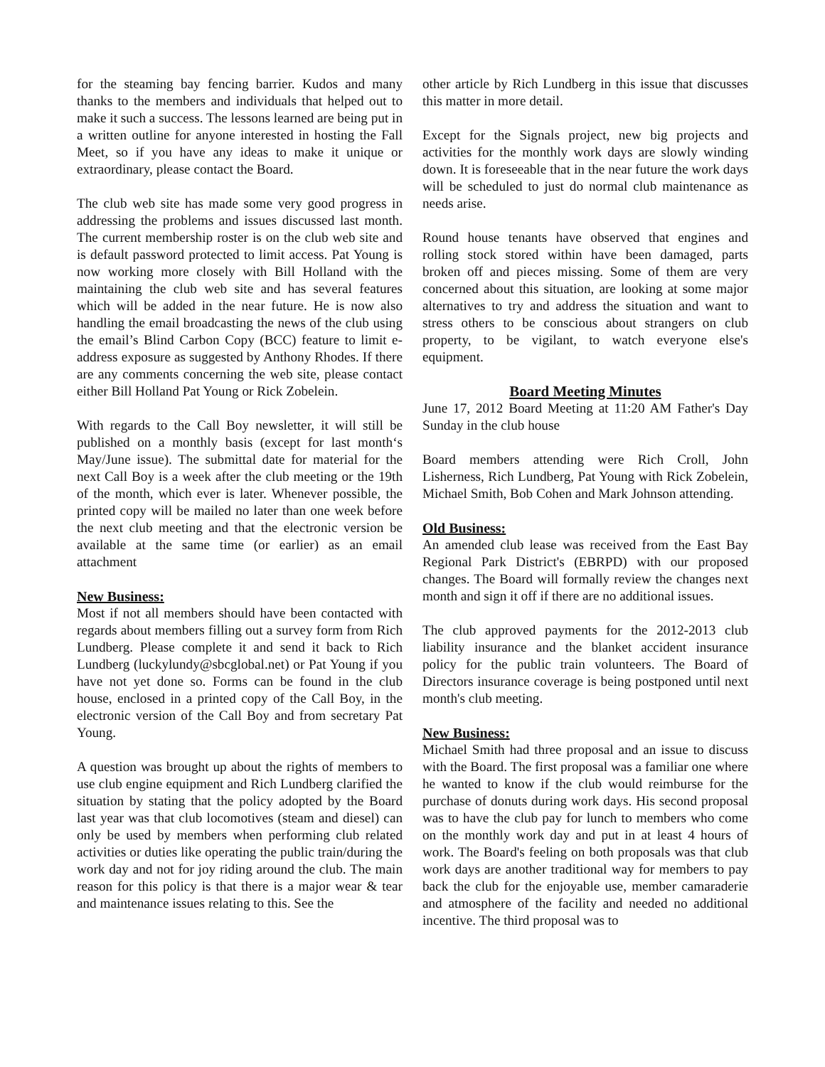for the steaming bay fencing barrier. Kudos and many thanks to the members and individuals that helped out to make it such a success. The lessons learned are being put in a written outline for anyone interested in hosting the Fall Meet, so if you have any ideas to make it unique or extraordinary, please contact the Board.
The club web site has made some very good progress in addressing the problems and issues discussed last month. The current membership roster is on the club web site and is default password protected to limit access. Pat Young is now working more closely with Bill Holland with the maintaining the club web site and has several features which will be added in the near future. He is now also handling the email broadcasting the news of the club using the email’s Blind Carbon Copy (BCC) feature to limit e-address exposure as suggested by Anthony Rhodes. If there are any comments concerning the web site, please contact either Bill Holland Pat Young or Rick Zobelein.
With regards to the Call Boy newsletter, it will still be published on a monthly basis (except for last month‘s May/June issue). The submittal date for material for the next Call Boy is a week after the club meeting or the 19th of the month, which ever is later. Whenever possible, the printed copy will be mailed no later than one week before the next club meeting and that the electronic version be available at the same time (or earlier) as an email attachment
New Business:
Most if not all members should have been contacted with regards about members filling out a survey form from Rich Lundberg. Please complete it and send it back to Rich Lundberg (luckylundy@sbcglobal.net) or Pat Young if you have not yet done so. Forms can be found in the club house, enclosed in a printed copy of the Call Boy, in the electronic version of the Call Boy and from secretary Pat Young.
A question was brought up about the rights of members to use club engine equipment and Rich Lundberg clarified the situation by stating that the policy adopted by the Board last year was that club locomotives (steam and diesel) can only be used by members when performing club related activities or duties like operating the public train/during the work day and not for joy riding around the club. The main reason for this policy is that there is a major wear & tear and maintenance issues relating to this. See the
other article by Rich Lundberg in this issue that discusses this matter in more detail.
Except for the Signals project, new big projects and activities for the monthly work days are slowly winding down. It is foreseeable that in the near future the work days will be scheduled to just do normal club maintenance as needs arise.
Round house tenants have observed that engines and rolling stock stored within have been damaged, parts broken off and pieces missing. Some of them are very concerned about this situation, are looking at some major alternatives to try and address the situation and want to stress others to be conscious about strangers on club property, to be vigilant, to watch everyone else's equipment.
Board Meeting Minutes
June 17, 2012 Board Meeting at 11:20 AM Father's Day Sunday in the club house
Board members attending were Rich Croll, John Lisherness, Rich Lundberg, Pat Young with Rick Zobelein, Michael Smith, Bob Cohen and Mark Johnson attending.
Old Business:
An amended club lease was received from the East Bay Regional Park District's (EBRPD) with our proposed changes. The Board will formally review the changes next month and sign it off if there are no additional issues.
The club approved payments for the 2012-2013 club liability insurance and the blanket accident insurance policy for the public train volunteers. The Board of Directors insurance coverage is being postponed until next month's club meeting.
New Business:
Michael Smith had three proposal and an issue to discuss with the Board. The first proposal was a familiar one where he wanted to know if the club would reimburse for the purchase of donuts during work days. His second proposal was to have the club pay for lunch to members who come on the monthly work day and put in at least 4 hours of work. The Board's feeling on both proposals was that club work days are another traditional way for members to pay back the club for the enjoyable use, member camaraderie and atmosphere of the facility and needed no additional incentive. The third proposal was to